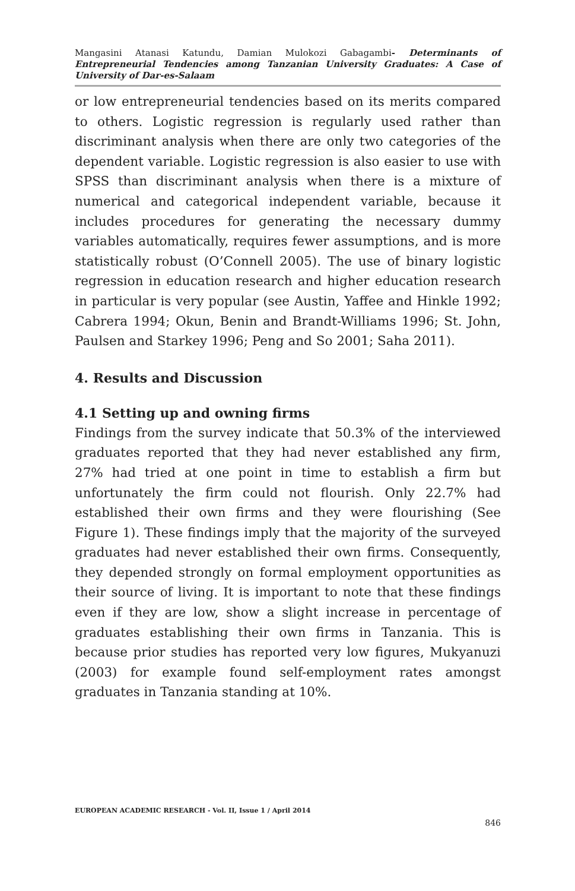Mangasini Atanasi Katundu, Damian Mulokozi Gabagambi- Determinants of Entrepreneurial Tendencies among Tanzanian University Graduates: A Case of University of Dar-es-Salaam
or low entrepreneurial tendencies based on its merits compared to others. Logistic regression is regularly used rather than discriminant analysis when there are only two categories of the dependent variable. Logistic regression is also easier to use with SPSS than discriminant analysis when there is a mixture of numerical and categorical independent variable, because it includes procedures for generating the necessary dummy variables automatically, requires fewer assumptions, and is more statistically robust (O’Connell 2005). The use of binary logistic regression in education research and higher education research in particular is very popular (see Austin, Yaffee and Hinkle 1992; Cabrera 1994; Okun, Benin and Brandt-Williams 1996; St. John, Paulsen and Starkey 1996; Peng and So 2001; Saha 2011).
4. Results and Discussion
4.1 Setting up and owning firms
Findings from the survey indicate that 50.3% of the interviewed graduates reported that they had never established any firm, 27% had tried at one point in time to establish a firm but unfortunately the firm could not flourish. Only 22.7% had established their own firms and they were flourishing (See Figure 1). These findings imply that the majority of the surveyed graduates had never established their own firms. Consequently, they depended strongly on formal employment opportunities as their source of living. It is important to note that these findings even if they are low, show a slight increase in percentage of graduates establishing their own firms in Tanzania. This is because prior studies has reported very low figures, Mukyanuzi (2003) for example found self-employment rates amongst graduates in Tanzania standing at 10%.
EUROPEAN ACADEMIC RESEARCH - Vol. II, Issue 1 / April 2014
846